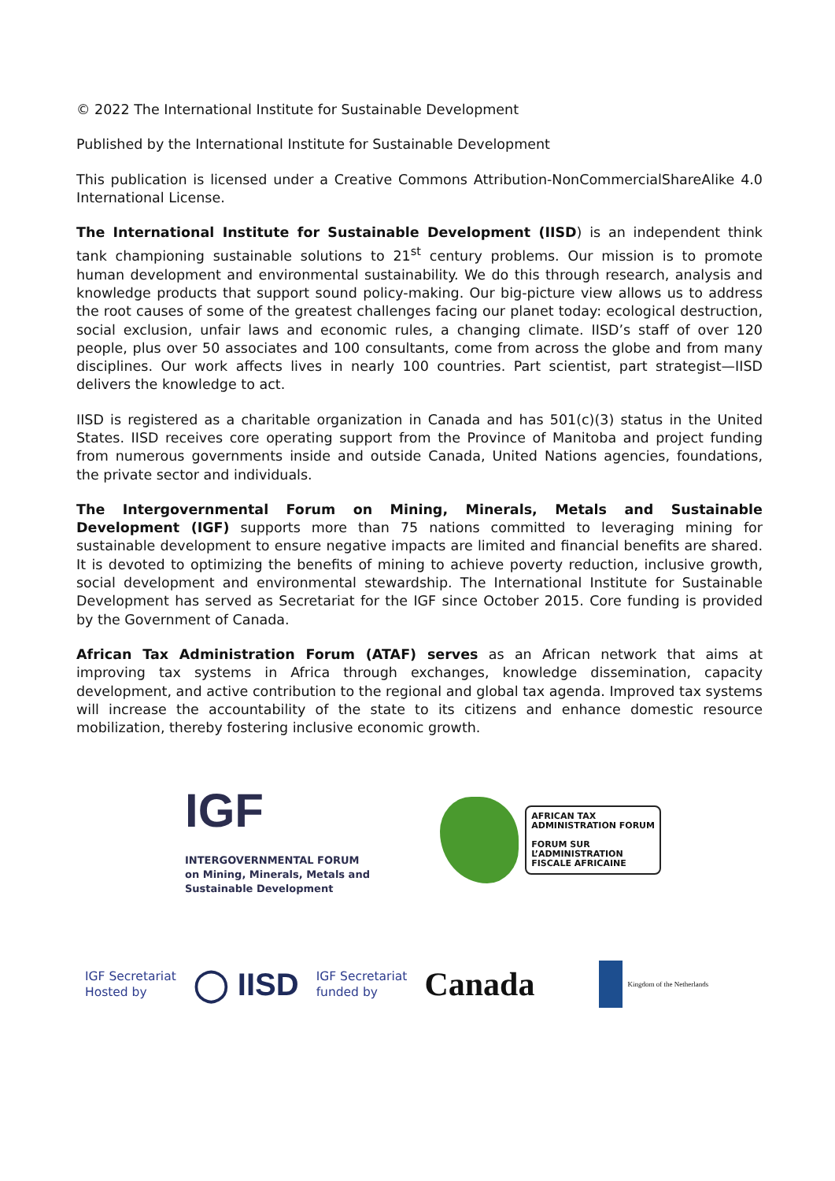© 2022 The International Institute for Sustainable Development
Published by the International Institute for Sustainable Development
This publication is licensed under a Creative Commons Attribution-NonCommercialShareAlike 4.0 International License.
The International Institute for Sustainable Development (IISD) is an independent think tank championing sustainable solutions to 21<sup>st</sup> century problems. Our mission is to promote human development and environmental sustainability. We do this through research, analysis and knowledge products that support sound policy-making. Our big-picture view allows us to address the root causes of some of the greatest challenges facing our planet today: ecological destruction, social exclusion, unfair laws and economic rules, a changing climate. IISD’s staff of over 120 people, plus over 50 associates and 100 consultants, come from across the globe and from many disciplines. Our work affects lives in nearly 100 countries. Part scientist, part strategist—IISD delivers the knowledge to act.
IISD is registered as a charitable organization in Canada and has 501(c)(3) status in the United States. IISD receives core operating support from the Province of Manitoba and project funding from numerous governments inside and outside Canada, United Nations agencies, foundations, the private sector and individuals.
The Intergovernmental Forum on Mining, Minerals, Metals and Sustainable Development (IGF) supports more than 75 nations committed to leveraging mining for sustainable development to ensure negative impacts are limited and financial benefits are shared. It is devoted to optimizing the benefits of mining to achieve poverty reduction, inclusive growth, social development and environmental stewardship. The International Institute for Sustainable Development has served as Secretariat for the IGF since October 2015. Core funding is provided by the Government of Canada.
African Tax Administration Forum (ATAF) serves as an African network that aims at improving tax systems in Africa through exchanges, knowledge dissemination, capacity development, and active contribution to the regional and global tax agenda. Improved tax systems will increase the accountability of the state to its citizens and enhance domestic resource mobilization, thereby fostering inclusive economic growth.
IGF
INTERGOVERNMENTAL FORUM
on Mining, Minerals, Metals and
Sustainable Development
AFRICAN TAX
ADMINISTRATION FORUM
FORUM SUR
L’ADMINISTRATION
FISCALE AFRICAINE
IGF Secretariat
Hosted by
◯ IISD
IGF Secretariat
funded by
Canada
Kingdom of the Netherlands